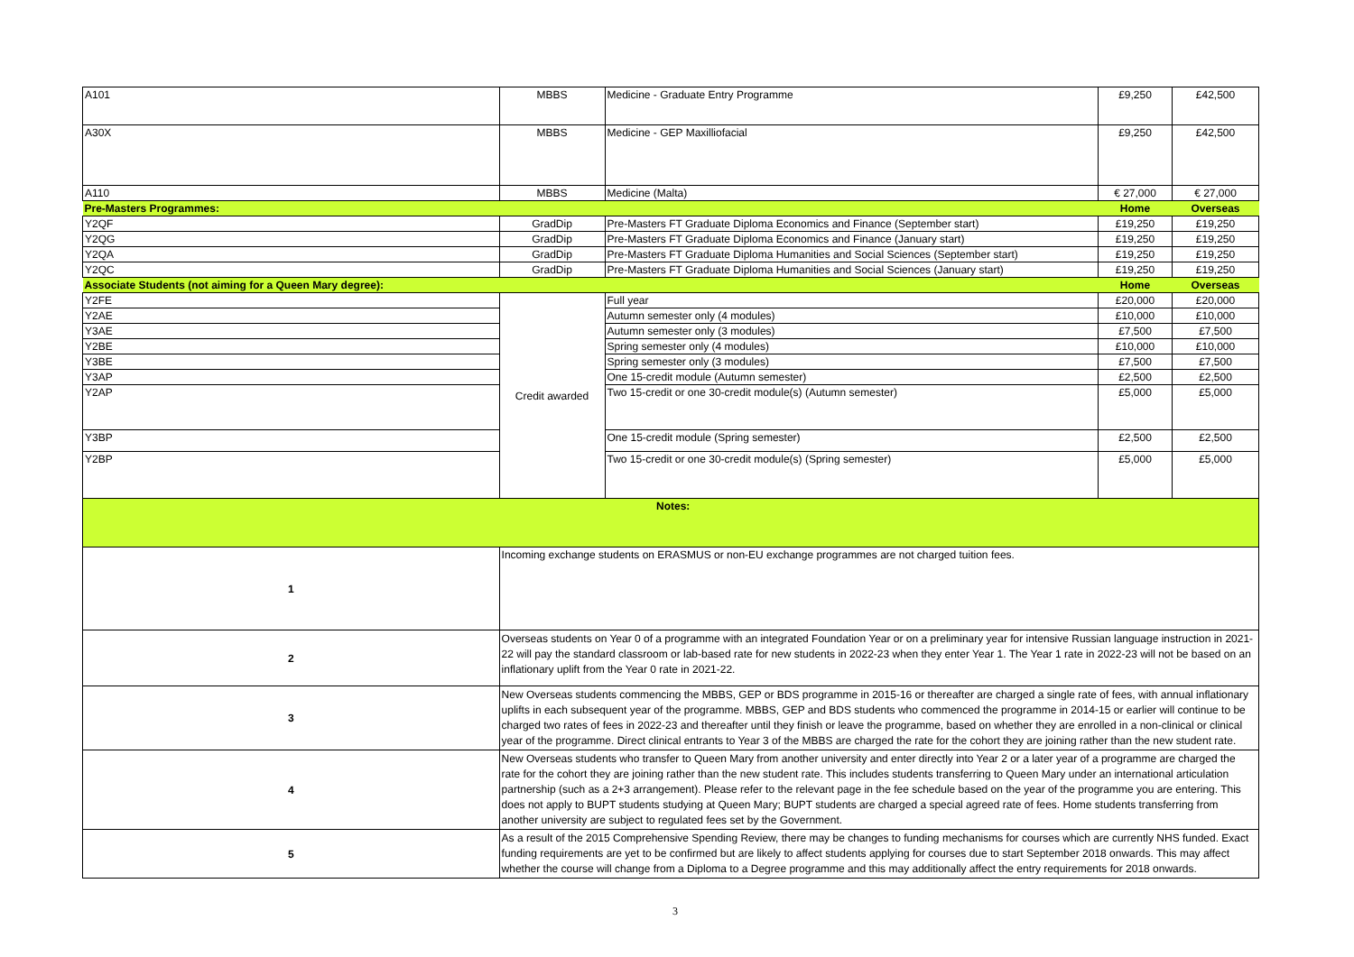| A101 | MBBS | Medicine - Graduate Entry Programme | £9,250 | £42,500 |
| A30X | MBBS | Medicine - GEP Maxilliofacial | £9,250 | £42,500 |
| A110 | MBBS | Medicine (Malta) | € 27,000 | € 27,000 |
| Pre-Masters Programmes: | | | Home | Overseas |
| Y2QF | GradDip | Pre-Masters FT Graduate Diploma Economics and Finance (September start) | £19,250 | £19,250 |
| Y2QG | GradDip | Pre-Masters FT Graduate Diploma Economics and Finance (January start) | £19,250 | £19,250 |
| Y2QA | GradDip | Pre-Masters FT Graduate Diploma Humanities and Social Sciences (September start) | £19,250 | £19,250 |
| Y2QC | GradDip | Pre-Masters FT Graduate Diploma Humanities and Social Sciences (January start) | £19,250 | £19,250 |
| Associate Students (not aiming for a Queen Mary degree): | | | Home | Overseas |
| Y2FE | Credit awarded | Full year | £20,000 | £20,000 |
| Y2AE | | Autumn semester only (4 modules) | £10,000 | £10,000 |
| Y3AE | | Autumn semester only (3 modules) | £7,500 | £7,500 |
| Y2BE | | Spring semester only (4 modules) | £10,000 | £10,000 |
| Y3BE | | Spring semester only (3 modules) | £7,500 | £7,500 |
| Y3AP | | One 15-credit module (Autumn semester) | £2,500 | £2,500 |
| Y2AP | | Two 15-credit or one 30-credit module(s) (Autumn semester) | £5,000 | £5,000 |
| Y3BP | | One 15-credit module (Spring semester) | £2,500 | £2,500 |
| Y2BP | | Two 15-credit or one 30-credit module(s) (Spring semester) | £5,000 | £5,000 |
| Notes: | | | | |
| 1 | Incoming exchange students on ERASMUS or non-EU exchange programmes are not charged tuition fees. | | | |
| 2 | Overseas students on Year 0 of a programme with an integrated Foundation Year or on a preliminary year for intensive Russian language instruction in 2021-22 will pay the standard classroom or lab-based rate for new students in 2022-23 when they enter Year 1. The Year 1 rate in 2022-23 will not be based on an inflationary uplift from the Year 0 rate in 2021-22. | | | |
| 3 | New Overseas students commencing the MBBS, GEP or BDS programme in 2015-16 or thereafter are charged a single rate of fees, with annual inflationary uplifts in each subsequent year of the programme. MBBS, GEP and BDS students who commenced the programme in 2014-15 or earlier will continue to be charged two rates of fees in 2022-23 and thereafter until they finish or leave the programme, based on whether they are enrolled in a non-clinical or clinical year of the programme. Direct clinical entrants to Year 3 of the MBBS are charged the rate for the cohort they are joining rather than the new student rate. | | | |
| 4 | New Overseas students who transfer to Queen Mary from another university and enter directly into Year 2 or a later year of a programme are charged the rate for the cohort they are joining rather than the new student rate. This includes students transferring to Queen Mary under an international articulation partnership (such as a 2+3 arrangement). Please refer to the relevant page in the fee schedule based on the year of the programme you are entering. This does not apply to BUPT students studying at Queen Mary; BUPT students are charged a special agreed rate of fees. Home students transferring from another university are subject to regulated fees set by the Government. | | | |
| 5 | As a result of the 2015 Comprehensive Spending Review, there may be changes to funding mechanisms for courses which are currently NHS funded. Exact funding requirements are yet to be confirmed but are likely to affect students applying for courses due to start September 2018 onwards. This may affect whether the course will change from a Diploma to a Degree programme and this may additionally affect the entry requirements for 2018 onwards. | | | |
3